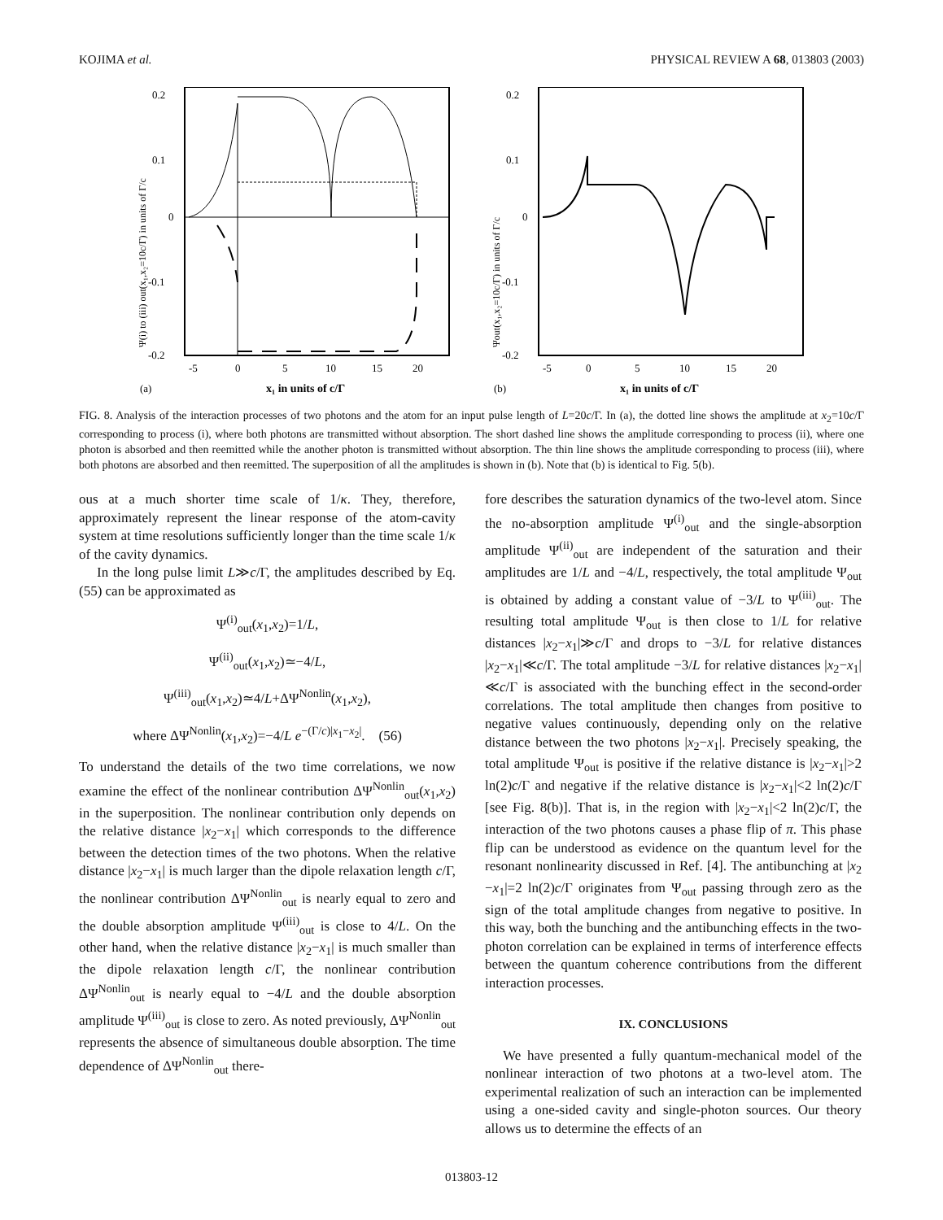KOJIMA et al. PHYSICAL REVIEW A 68, 013803 (2003)
0.2
0.1
0
-0.1
-0.2
-5
0
5
10
15
20
(a)
x₁ in units of c/Γ
Ψ(i) to (iii) out(x₁,x₂=10c/Γ) in units of Γ/c
0.2
0.1
0
-0.1
-0.2
-5
0
5
10
15
20
(b)
x₁ in units of c/Γ
Ψout(x₁,x₂=10c/Γ) in units of Γ/c
FIG. 8. Analysis of the interaction processes of two photons and the atom for an input pulse length of L=20c/Γ. In (a), the dotted line shows the amplitude at x<sub>2</sub>=10c/Γ corresponding to process (i), where both photons are transmitted without absorption. The short dashed line shows the amplitude corresponding to process (ii), where one photon is absorbed and then reemitted while the another photon is transmitted without absorption. The thin line shows the amplitude corresponding to process (iii), where both photons are absorbed and then reemitted. The superposition of all the amplitudes is shown in (b). Note that (b) is identical to Fig. 5(b).
ous at a much shorter time scale of 1/κ. They, therefore, approximately represent the linear response of the atom-cavity system at time resolutions sufficiently longer than the time scale 1/κ of the cavity dynamics.
In the long pulse limit L≫c/Γ, the amplitudes described by Eq. (55) can be approximated as
Ψ<sup>(i)</sup><sub>out</sub>(x<sub>1</sub>,x<sub>2</sub>)=1/L,
Ψ<sup>(ii)</sup><sub>out</sub>(x<sub>1</sub>,x<sub>2</sub>)≃−4/L,
Ψ<sup>(iii)</sup><sub>out</sub>(x<sub>1</sub>,x<sub>2</sub>)≃4/L+ΔΨ<sup>Nonlin</sup>(x<sub>1</sub>,x<sub>2</sub>),
where ΔΨ<sup>Nonlin</sup>(x<sub>1</sub>,x<sub>2</sub>)=−4/L e<sup>−(Γ/c)|x<sub>1</sub>−x<sub>2</sub>|</sup>. (56)
To understand the details of the two time correlations, we now examine the effect of the nonlinear contribution ΔΨ<sup>Nonlin</sup><sub>out</sub>(x<sub>1</sub>,x<sub>2</sub>) in the superposition. The nonlinear contribution only depends on the relative distance |x<sub>2</sub>−x<sub>1</sub>| which corresponds to the difference between the detection times of the two photons. When the relative distance |x<sub>2</sub>−x<sub>1</sub>| is much larger than the dipole relaxation length c/Γ, the nonlinear contribution ΔΨ<sup>Nonlin</sup><sub>out</sub> is nearly equal to zero and the double absorption amplitude Ψ<sup>(iii)</sup><sub>out</sub> is close to 4/L. On the other hand, when the relative distance |x<sub>2</sub>−x<sub>1</sub>| is much smaller than the dipole relaxation length c/Γ, the nonlinear contribution ΔΨ<sup>Nonlin</sup><sub>out</sub> is nearly equal to −4/L and the double absorption amplitude Ψ<sup>(iii)</sup><sub>out</sub> is close to zero. As noted previously, ΔΨ<sup>Nonlin</sup><sub>out</sub> represents the absence of simultaneous double absorption. The time dependence of ΔΨ<sup>Nonlin</sup><sub>out</sub> there-
fore describes the saturation dynamics of the two-level atom. Since the no-absorption amplitude Ψ<sup>(i)</sup><sub>out</sub> and the single-absorption amplitude Ψ<sup>(ii)</sup><sub>out</sub> are independent of the saturation and their amplitudes are 1/L and −4/L, respectively, the total amplitude Ψ<sub>out</sub> is obtained by adding a constant value of −3/L to Ψ<sup>(iii)</sup><sub>out</sub>. The resulting total amplitude Ψ<sub>out</sub> is then close to 1/L for relative distances |x<sub>2</sub>−x<sub>1</sub>|≫c/Γ and drops to −3/L for relative distances |x<sub>2</sub>−x<sub>1</sub>|≪c/Γ. The total amplitude −3/L for relative distances |x<sub>2</sub>−x<sub>1</sub>|≪c/Γ is associated with the bunching effect in the second-order correlations. The total amplitude then changes from positive to negative values continuously, depending only on the relative distance between the two photons |x<sub>2</sub>−x<sub>1</sub>|. Precisely speaking, the total amplitude Ψ<sub>out</sub> is positive if the relative distance is |x<sub>2</sub>−x<sub>1</sub>|>2 ln(2)c/Γ and negative if the relative distance is |x<sub>2</sub>−x<sub>1</sub>|<2 ln(2)c/Γ [see Fig. 8(b)]. That is, in the region with |x<sub>2</sub>−x<sub>1</sub>|<2 ln(2)c/Γ, the interaction of the two photons causes a phase flip of π. This phase flip can be understood as evidence on the quantum level for the resonant nonlinearity discussed in Ref. [4]. The antibunching at |x<sub>2</sub> −x<sub>1</sub>|=2 ln(2)c/Γ originates from Ψ<sub>out</sub> passing through zero as the sign of the total amplitude changes from negative to positive. In this way, both the bunching and the antibunching effects in the two-photon correlation can be explained in terms of interference effects between the quantum coherence contributions from the different interaction processes.
IX. CONCLUSIONS
We have presented a fully quantum-mechanical model of the nonlinear interaction of two photons at a two-level atom. The experimental realization of such an interaction can be implemented using a one-sided cavity and single-photon sources. Our theory allows us to determine the effects of an
013803-12